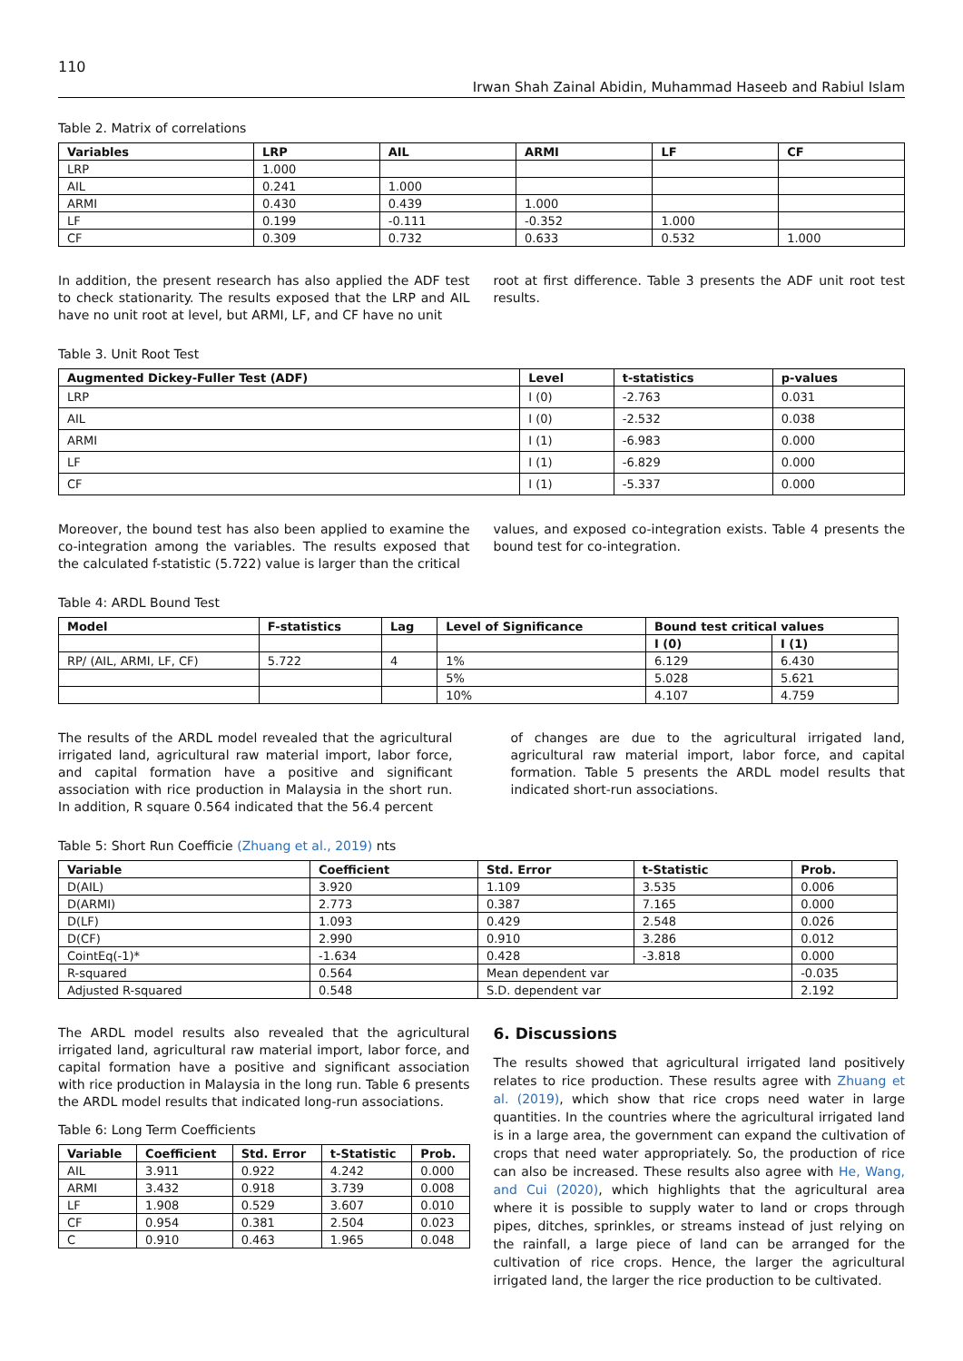110
Irwan Shah Zainal Abidin, Muhammad Haseeb and Rabiul Islam
Table 2. Matrix of correlations
| Variables | LRP | AIL | ARMI | LF | CF |
| --- | --- | --- | --- | --- | --- |
| LRP | 1.000 | | | | |
| AIL | 0.241 | 1.000 | | | |
| ARMI | 0.430 | 0.439 | 1.000 | | |
| LF | 0.199 | -0.111 | -0.352 | 1.000 | |
| CF | 0.309 | 0.732 | 0.633 | 0.532 | 1.000 |
In addition, the present research has also applied the ADF test to check stationarity. The results exposed that the LRP and AIL have no unit root at level, but ARMI, LF, and CF have no unit
root at first difference. Table 3 presents the ADF unit root test results.
Table 3. Unit Root Test
| Augmented Dickey-Fuller Test (ADF) | Level | t-statistics | p-values |
| --- | --- | --- | --- |
| LRP | I (0) | -2.763 | 0.031 |
| AIL | I (0) | -2.532 | 0.038 |
| ARMI | I (1) | -6.983 | 0.000 |
| LF | I (1) | -6.829 | 0.000 |
| CF | I (1) | -5.337 | 0.000 |
Moreover, the bound test has also been applied to examine the co-integration among the variables. The results exposed that the calculated f-statistic (5.722) value is larger than the critical
values, and exposed co-integration exists. Table 4 presents the bound test for co-integration.
Table 4: ARDL Bound Test
| Model | F-statistics | Lag | Level of Significance | Bound test critical values | |
| --- | --- | --- | --- | --- | --- |
| | | | | I (0) | I (1) |
| RP/ (AIL, ARMI, LF, CF) | 5.722 | 4 | 1% | 6.129 | 6.430 |
| | | | 5% | 5.028 | 5.621 |
| | | | 10% | 4.107 | 4.759 |
The results of the ARDL model revealed that the agricultural irrigated land, agricultural raw material import, labor force, and capital formation have a positive and significant association with rice production in Malaysia in the short run. In addition, R square 0.564 indicated that the 56.4 percent
of changes are due to the agricultural irrigated land, agricultural raw material import, labor force, and capital formation. Table 5 presents the ARDL model results that indicated short-run associations.
Table 5: Short Run Coefficie (Zhuang et al., 2019) nts
| Variable | Coefficient | Std. Error | t-Statistic | Prob. |
| --- | --- | --- | --- | --- |
| D(AIL) | 3.920 | 1.109 | 3.535 | 0.006 |
| D(ARMI) | 2.773 | 0.387 | 7.165 | 0.000 |
| D(LF) | 1.093 | 0.429 | 2.548 | 0.026 |
| D(CF) | 2.990 | 0.910 | 3.286 | 0.012 |
| CointEq(-1)* | -1.634 | 0.428 | -3.818 | 0.000 |
| R-squared | 0.564 | Mean dependent var | | -0.035 |
| Adjusted R-squared | 0.548 | S.D. dependent var | | 2.192 |
The ARDL model results also revealed that the agricultural irrigated land, agricultural raw material import, labor force, and capital formation have a positive and significant association with rice production in Malaysia in the long run. Table 6 presents the ARDL model results that indicated long-run associations.
Table 6: Long Term Coefficients
| Variable | Coefficient | Std. Error | t-Statistic | Prob. |
| --- | --- | --- | --- | --- |
| AIL | 3.911 | 0.922 | 4.242 | 0.000 |
| ARMI | 3.432 | 0.918 | 3.739 | 0.008 |
| LF | 1.908 | 0.529 | 3.607 | 0.010 |
| CF | 0.954 | 0.381 | 2.504 | 0.023 |
| C | 0.910 | 0.463 | 1.965 | 0.048 |
6. Discussions
The results showed that agricultural irrigated land positively relates to rice production. These results agree with Zhuang et al. (2019), which show that rice crops need water in large quantities. In the countries where the agricultural irrigated land is in a large area, the government can expand the cultivation of crops that need water appropriately. So, the production of rice can also be increased. These results also agree with He, Wang, and Cui (2020), which highlights that the agricultural area where it is possible to supply water to land or crops through pipes, ditches, sprinkles, or streams instead of just relying on the rainfall, a large piece of land can be arranged for the cultivation of rice crops. Hence, the larger the agricultural irrigated land, the larger the rice production to be cultivated.